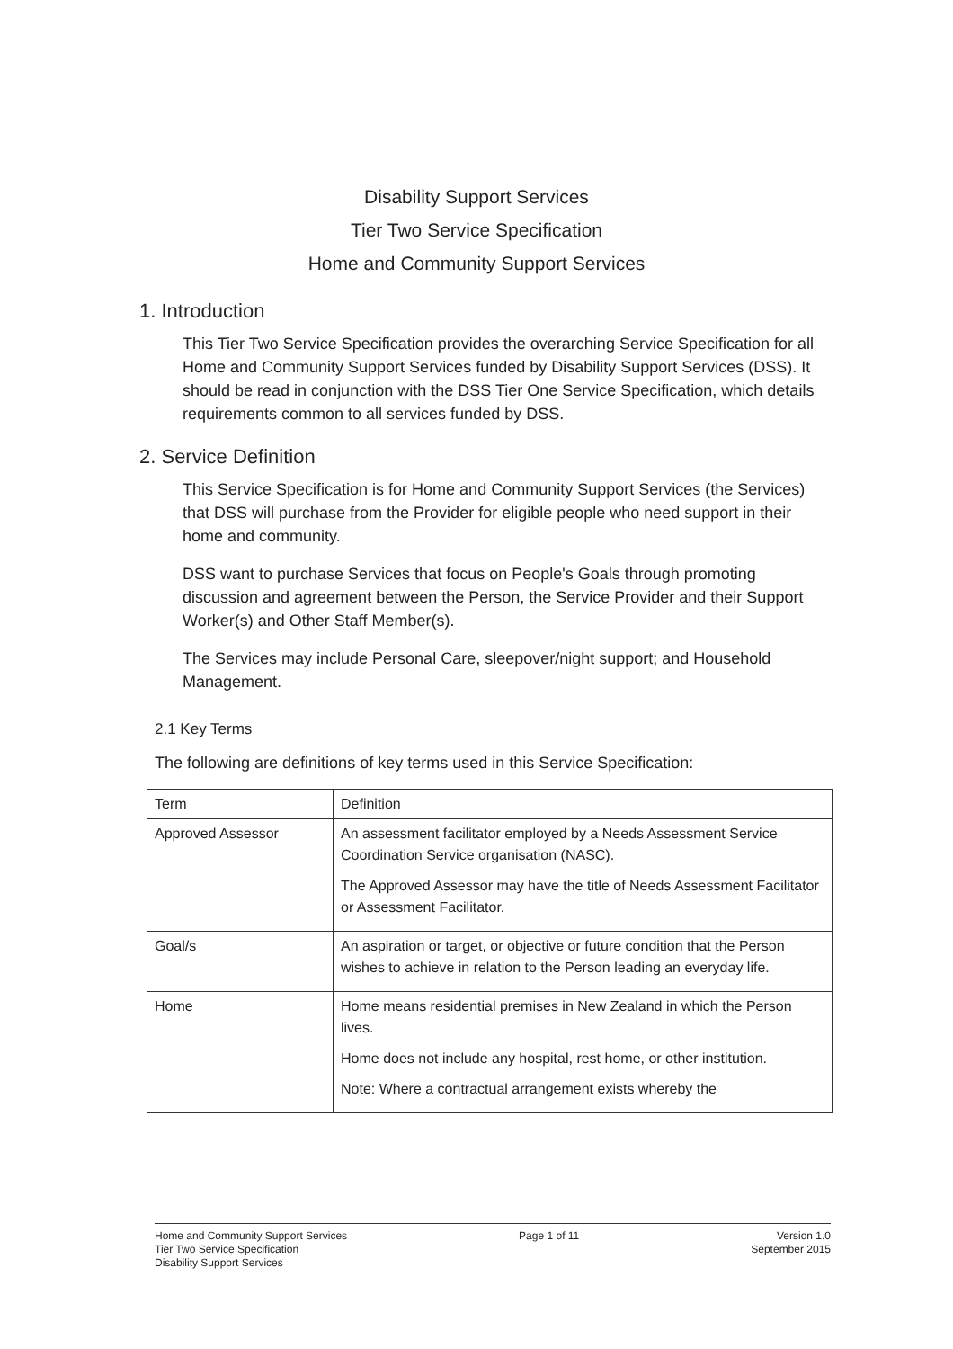Disability Support Services
Tier Two Service Specification
Home and Community Support Services
1. Introduction
This Tier Two Service Specification provides the overarching Service Specification for all Home and Community Support Services funded by Disability Support Services (DSS). It should be read in conjunction with the DSS Tier One Service Specification, which details requirements common to all services funded by DSS.
2. Service Definition
This Service Specification is for Home and Community Support Services (the Services) that DSS will purchase from the Provider for eligible people who need support in their home and community.
DSS want to purchase Services that focus on People's Goals through promoting discussion and agreement between the Person, the Service Provider and their Support Worker(s) and Other Staff Member(s).
The Services may include Personal Care, sleepover/night support; and Household Management.
2.1 Key Terms
The following are definitions of key terms used in this Service Specification:
| Term | Definition |
| --- | --- |
| Approved Assessor | An assessment facilitator employed by a Needs Assessment Service Coordination Service organisation (NASC). The Approved Assessor may have the title of Needs Assessment Facilitator or Assessment Facilitator. |
| Goal/s | An aspiration or target, or objective or future condition that the Person wishes to achieve in relation to the Person leading an everyday life. |
| Home | Home means residential premises in New Zealand in which the Person lives. Home does not include any hospital, rest home, or other institution. Note: Where a contractual arrangement exists whereby the |
Home and Community Support Services
Tier Two Service Specification
Disability Support Services
Page 1 of 11 Version 1.0
September 2015